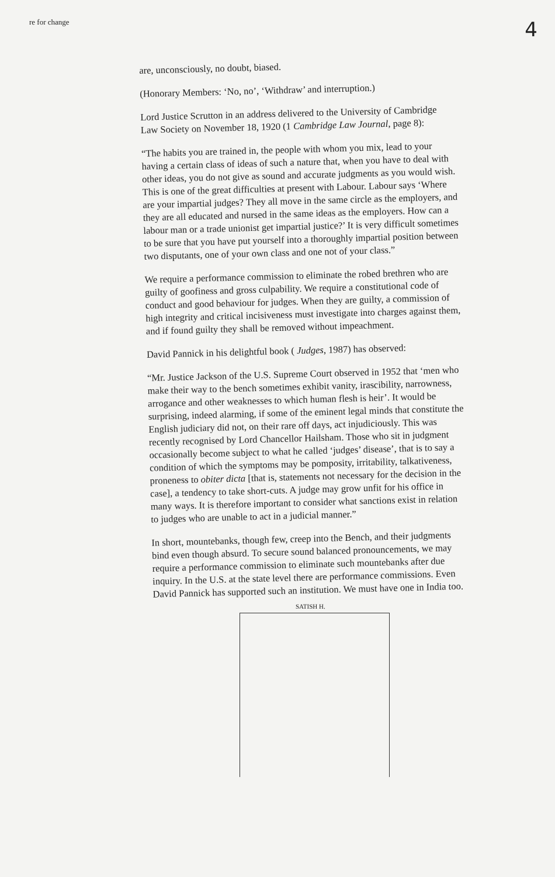re for change 4
are, unconsciously, no doubt, biased.
(Honorary Members: ‘No, no’, ‘Withdraw’ and interruption.)
Lord Justice Scrutton in an address delivered to the University of Cambridge Law Society on November 18, 1920 (1 Cambridge Law Journal, page 8):
“The habits you are trained in, the people with whom you mix, lead to your having a certain class of ideas of such a nature that, when you have to deal with other ideas, you do not give as sound and accurate judgments as you would wish. This is one of the great difficulties at present with Labour. Labour says ‘Where are your impartial judges? They all move in the same circle as the employers, and they are all educated and nursed in the same ideas as the employers. How can a labour man or a trade unionist get impartial justice?’ It is very difficult sometimes to be sure that you have put yourself into a thoroughly impartial position between two disputants, one of your own class and one not of your class.”
We require a performance commission to eliminate the robed brethren who are guilty of goofiness and gross culpability. We require a constitutional code of conduct and good behaviour for judges. When they are guilty, a commission of high integrity and critical incisiveness must investigate into charges against them, and if found guilty they shall be removed without impeachment.
David Pannick in his delightful book ( Judges, 1987) has observed:
“Mr. Justice Jackson of the U.S. Supreme Court observed in 1952 that ‘men who make their way to the bench sometimes exhibit vanity, irascibility, narrowness, arrogance and other weaknesses to which human flesh is heir’. It would be surprising, indeed alarming, if some of the eminent legal minds that constitute the English judiciary did not, on their rare off days, act injudiciously. This was recently recognised by Lord Chancellor Hailsham. Those who sit in judgment occasionally become subject to what he called ‘judges’ disease’, that is to say a condition of which the symptoms may be pomposity, irritability, talkativeness, proneness to obiter dicta [that is, statements not necessary for the decision in the case], a tendency to take short-cuts. A judge may grow unfit for his office in many ways. It is therefore important to consider what sanctions exist in relation to judges who are unable to act in a judicial manner.”
In short, mountebanks, though few, creep into the Bench, and their judgments bind even though absurd. To secure sound balanced pronouncements, we may require a performance commission to eliminate such mountebanks after due inquiry. In the U.S. at the state level there are performance commissions. Even David Pannick has supported such an institution. We must have one in India too.
SATISH H.